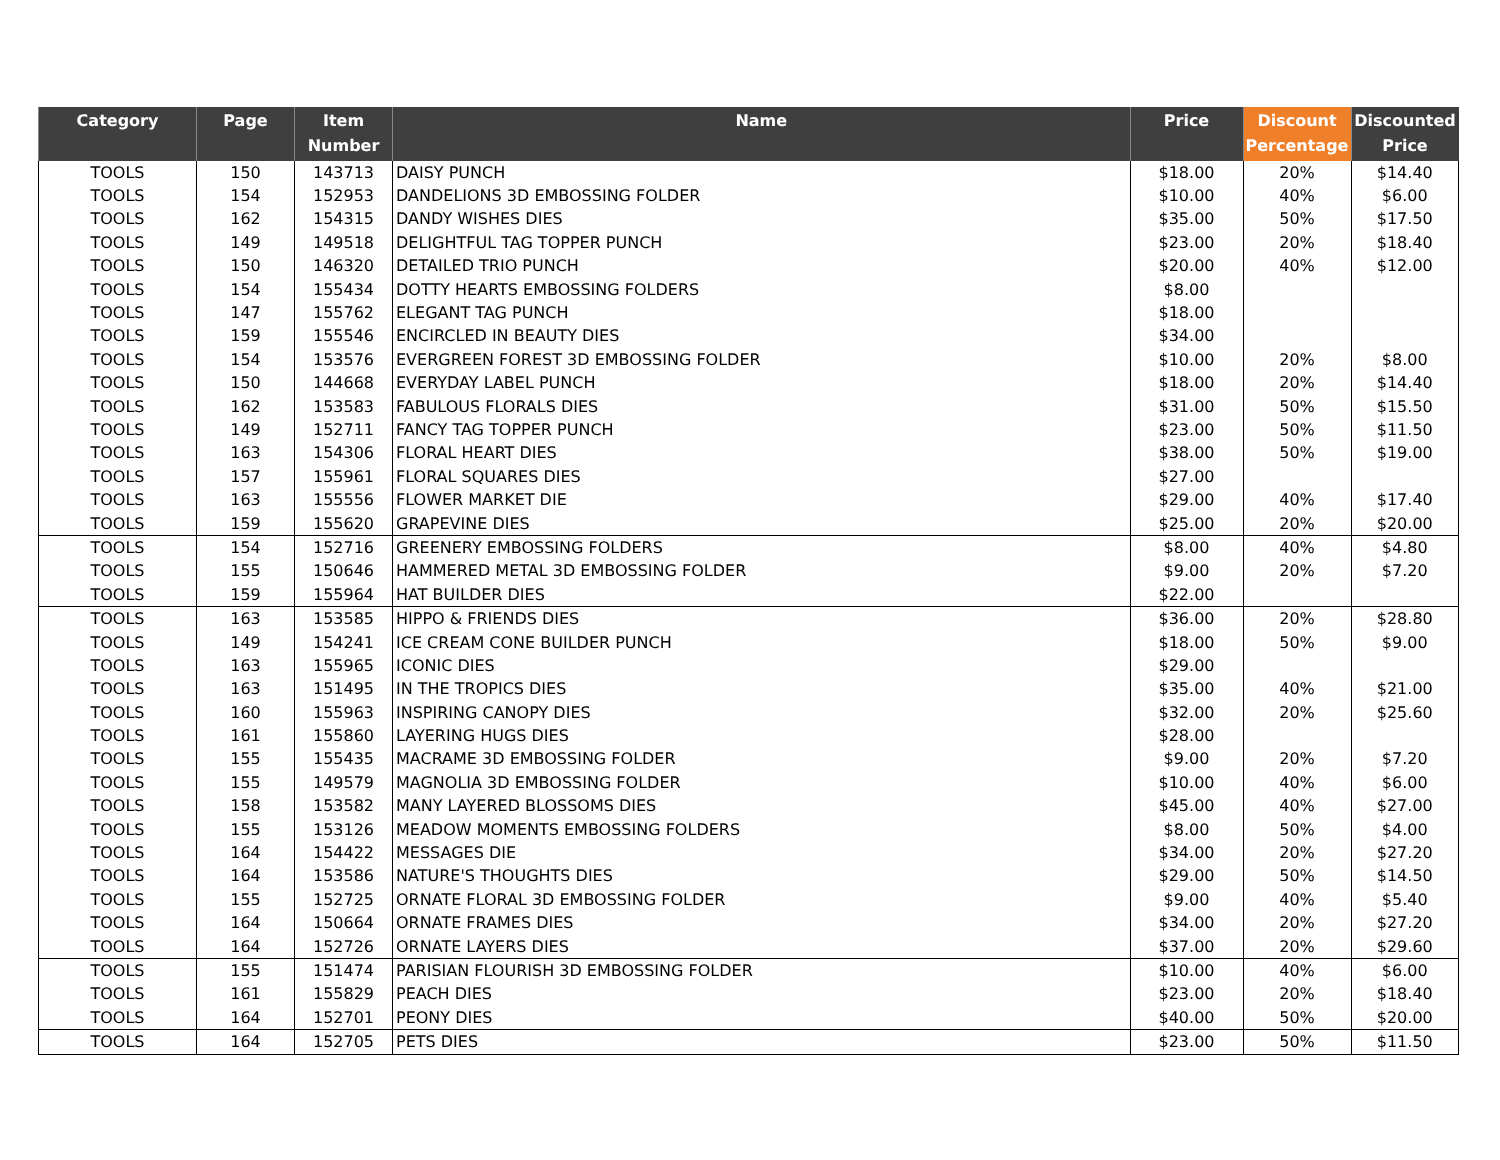| Category | Page | Item Number | Name | Price | Discount Percentage | Discounted Price |
| --- | --- | --- | --- | --- | --- | --- |
| TOOLS | 150 | 143713 | DAISY PUNCH | $18.00 | 20% | $14.40 |
| TOOLS | 154 | 152953 | DANDELIONS 3D EMBOSSING FOLDER | $10.00 | 40% | $6.00 |
| TOOLS | 162 | 154315 | DANDY WISHES DIES | $35.00 | 50% | $17.50 |
| TOOLS | 149 | 149518 | DELIGHTFUL TAG TOPPER PUNCH | $23.00 | 20% | $18.40 |
| TOOLS | 150 | 146320 | DETAILED TRIO PUNCH | $20.00 | 40% | $12.00 |
| TOOLS | 154 | 155434 | DOTTY HEARTS EMBOSSING FOLDERS | $8.00 | | |
| TOOLS | 147 | 155762 | ELEGANT TAG PUNCH | $18.00 | | |
| TOOLS | 159 | 155546 | ENCIRCLED IN BEAUTY DIES | $34.00 | | |
| TOOLS | 154 | 153576 | EVERGREEN FOREST 3D EMBOSSING FOLDER | $10.00 | 20% | $8.00 |
| TOOLS | 150 | 144668 | EVERYDAY LABEL PUNCH | $18.00 | 20% | $14.40 |
| TOOLS | 162 | 153583 | FABULOUS FLORALS DIES | $31.00 | 50% | $15.50 |
| TOOLS | 149 | 152711 | FANCY TAG TOPPER PUNCH | $23.00 | 50% | $11.50 |
| TOOLS | 163 | 154306 | FLORAL HEART DIES | $38.00 | 50% | $19.00 |
| TOOLS | 157 | 155961 | FLORAL SQUARES DIES | $27.00 | | |
| TOOLS | 163 | 155556 | FLOWER MARKET DIE | $29.00 | 40% | $17.40 |
| TOOLS | 159 | 155620 | GRAPEVINE DIES | $25.00 | 20% | $20.00 |
| TOOLS | 154 | 152716 | GREENERY EMBOSSING FOLDERS | $8.00 | 40% | $4.80 |
| TOOLS | 155 | 150646 | HAMMERED METAL 3D EMBOSSING FOLDER | $9.00 | 20% | $7.20 |
| TOOLS | 159 | 155964 | HAT BUILDER DIES | $22.00 | | |
| TOOLS | 163 | 153585 | HIPPO & FRIENDS DIES | $36.00 | 20% | $28.80 |
| TOOLS | 149 | 154241 | ICE CREAM CONE BUILDER PUNCH | $18.00 | 50% | $9.00 |
| TOOLS | 163 | 155965 | ICONIC DIES | $29.00 | | |
| TOOLS | 163 | 151495 | IN THE TROPICS DIES | $35.00 | 40% | $21.00 |
| TOOLS | 160 | 155963 | INSPIRING CANOPY DIES | $32.00 | 20% | $25.60 |
| TOOLS | 161 | 155860 | LAYERING HUGS DIES | $28.00 | | |
| TOOLS | 155 | 155435 | MACRAME 3D EMBOSSING FOLDER | $9.00 | 20% | $7.20 |
| TOOLS | 155 | 149579 | MAGNOLIA 3D EMBOSSING FOLDER | $10.00 | 40% | $6.00 |
| TOOLS | 158 | 153582 | MANY LAYERED BLOSSOMS DIES | $45.00 | 40% | $27.00 |
| TOOLS | 155 | 153126 | MEADOW MOMENTS EMBOSSING FOLDERS | $8.00 | 50% | $4.00 |
| TOOLS | 164 | 154422 | MESSAGES DIE | $34.00 | 20% | $27.20 |
| TOOLS | 164 | 153586 | NATURE'S THOUGHTS DIES | $29.00 | 50% | $14.50 |
| TOOLS | 155 | 152725 | ORNATE FLORAL 3D EMBOSSING FOLDER | $9.00 | 40% | $5.40 |
| TOOLS | 164 | 150664 | ORNATE FRAMES DIES | $34.00 | 20% | $27.20 |
| TOOLS | 164 | 152726 | ORNATE LAYERS DIES | $37.00 | 20% | $29.60 |
| TOOLS | 155 | 151474 | PARISIAN FLOURISH 3D EMBOSSING FOLDER | $10.00 | 40% | $6.00 |
| TOOLS | 161 | 155829 | PEACH DIES | $23.00 | 20% | $18.40 |
| TOOLS | 164 | 152701 | PEONY DIES | $40.00 | 50% | $20.00 |
| TOOLS | 164 | 152705 | PETS DIES | $23.00 | 50% | $11.50 |